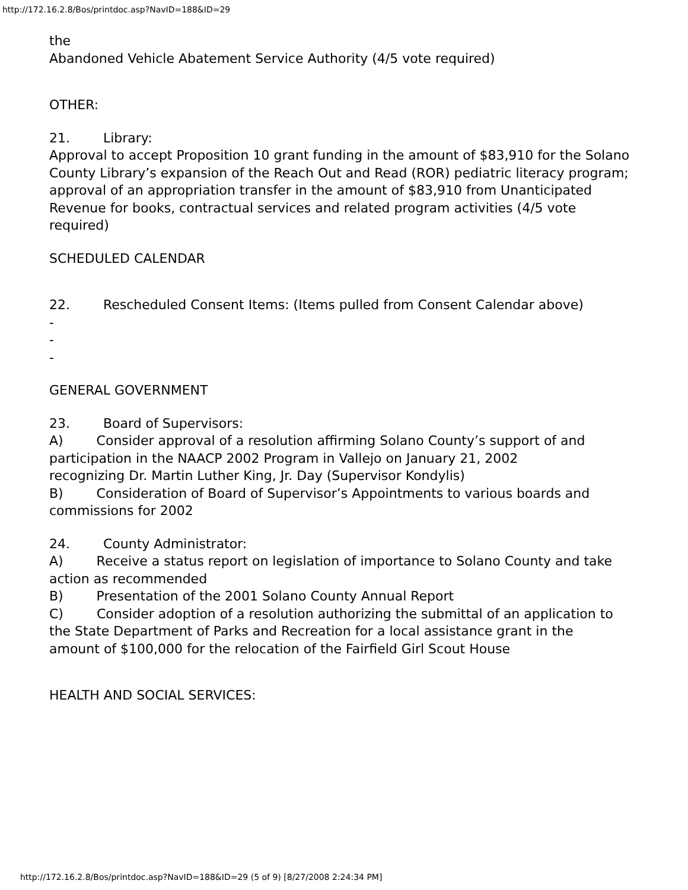http://172.16.2.8/Bos/printdoc.asp?NavID=188&ID=29
the
Abandoned Vehicle Abatement Service Authority (4/5 vote required)
OTHER:
21. Library:
Approval to accept Proposition 10 grant funding in the amount of $83,910 for the Solano
County Library’s expansion of the Reach Out and Read (ROR) pediatric literacy program;
approval of an appropriation transfer in the amount of $83,910 from Unanticipated
Revenue for books, contractual services and related program activities (4/5 vote required)
SCHEDULED CALENDAR
22. Rescheduled Consent Items: (Items pulled from Consent Calendar above)
-
-
-
GENERAL GOVERNMENT
23. Board of Supervisors:
A) Consider approval of a resolution affirming Solano County’s support of and
participation in the NAACP 2002 Program in Vallejo on January 21, 2002
recognizing Dr. Martin Luther King, Jr. Day (Supervisor Kondylis)
B) Consideration of Board of Supervisor’s Appointments to various boards and
commissions for 2002
24. County Administrator:
A) Receive a status report on legislation of importance to Solano County and take
action as recommended
B) Presentation of the 2001 Solano County Annual Report
C) Consider adoption of a resolution authorizing the submittal of an application to
the State Department of Parks and Recreation for a local assistance grant in the
amount of $100,000 for the relocation of the Fairfield Girl Scout House
HEALTH AND SOCIAL SERVICES:
http://172.16.2.8/Bos/printdoc.asp?NavID=188&ID=29 (5 of 9) [8/27/2008 2:24:34 PM]